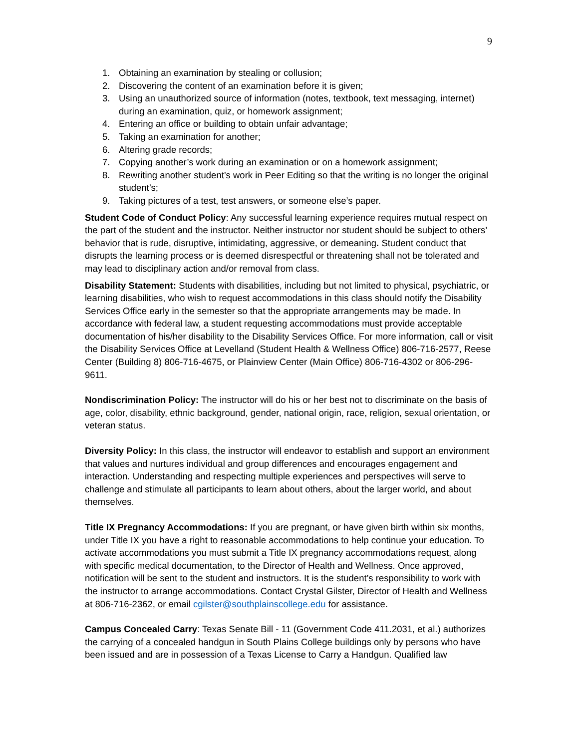9
1. Obtaining an examination by stealing or collusion;
2. Discovering the content of an examination before it is given;
3. Using an unauthorized source of information (notes, textbook, text messaging, internet) during an examination, quiz, or homework assignment;
4. Entering an office or building to obtain unfair advantage;
5. Taking an examination for another;
6. Altering grade records;
7. Copying another’s work during an examination or on a homework assignment;
8. Rewriting another student’s work in Peer Editing so that the writing is no longer the original student’s;
9. Taking pictures of a test, test answers, or someone else’s paper.
Student Code of Conduct Policy: Any successful learning experience requires mutual respect on the part of the student and the instructor. Neither instructor nor student should be subject to others’ behavior that is rude, disruptive, intimidating, aggressive, or demeaning. Student conduct that disrupts the learning process or is deemed disrespectful or threatening shall not be tolerated and may lead to disciplinary action and/or removal from class.
Disability Statement: Students with disabilities, including but not limited to physical, psychiatric, or learning disabilities, who wish to request accommodations in this class should notify the Disability Services Office early in the semester so that the appropriate arrangements may be made. In accordance with federal law, a student requesting accommodations must provide acceptable documentation of his/her disability to the Disability Services Office. For more information, call or visit the Disability Services Office at Levelland (Student Health & Wellness Office) 806-716-2577, Reese Center (Building 8) 806-716-4675, or Plainview Center (Main Office) 806-716-4302 or 806-296-9611.
Nondiscrimination Policy: The instructor will do his or her best not to discriminate on the basis of age, color, disability, ethnic background, gender, national origin, race, religion, sexual orientation, or veteran status.
Diversity Policy: In this class, the instructor will endeavor to establish and support an environment that values and nurtures individual and group differences and encourages engagement and interaction. Understanding and respecting multiple experiences and perspectives will serve to challenge and stimulate all participants to learn about others, about the larger world, and about themselves.
Title IX Pregnancy Accommodations: If you are pregnant, or have given birth within six months, under Title IX you have a right to reasonable accommodations to help continue your education. To activate accommodations you must submit a Title IX pregnancy accommodations request, along with specific medical documentation, to the Director of Health and Wellness. Once approved, notification will be sent to the student and instructors. It is the student’s responsibility to work with the instructor to arrange accommodations. Contact Crystal Gilster, Director of Health and Wellness at 806-716-2362, or email cgilster@southplainscollege.edu for assistance.
Campus Concealed Carry: Texas Senate Bill - 11 (Government Code 411.2031, et al.) authorizes the carrying of a concealed handgun in South Plains College buildings only by persons who have been issued and are in possession of a Texas License to Carry a Handgun. Qualified law